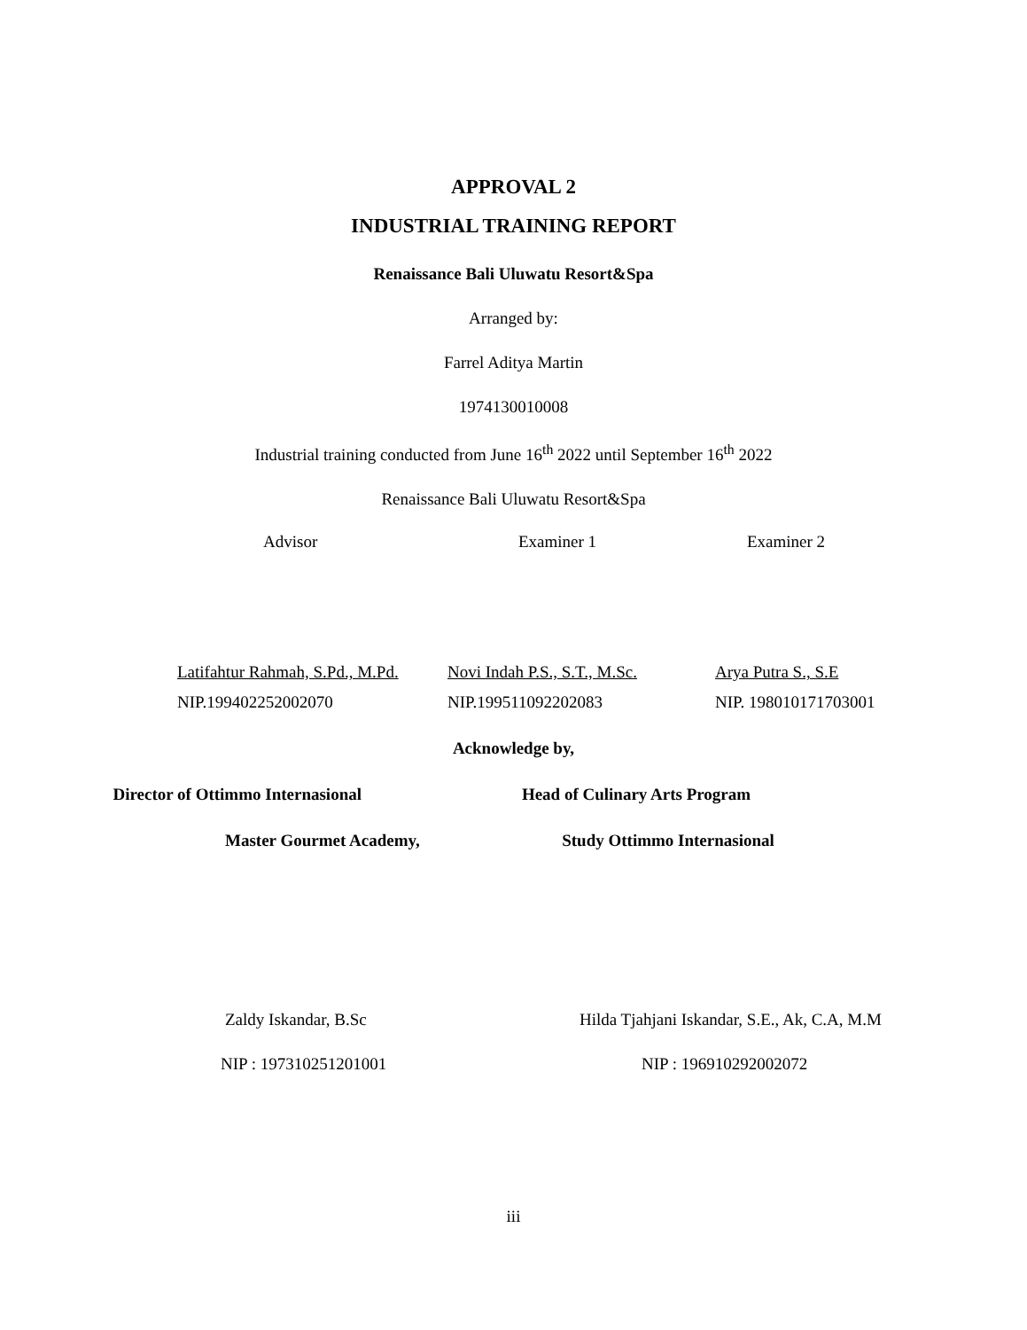APPROVAL 2
INDUSTRIAL TRAINING REPORT
Renaissance Bali Uluwatu Resort&Spa
Arranged by:
Farrel Aditya Martin
1974130010008
Industrial training conducted from June 16<sup>th</sup> 2022 until September 16<sup>th</sup> 2022
Renaissance Bali Uluwatu Resort&Spa
Advisor
Latifahtur Rahmah, S.Pd., M.Pd.
NIP.199402252002070
Examiner 1
Novi Indah P.S., S.T., M.Sc.
NIP.199511092202083
Examiner 2
Arya Putra S., S.E
NIP. 198010171703001
Acknowledge by,
Director of Ottimmo Internasional Head of Culinary Arts Program
Master Gourmet Academy,
Study Ottimmo Internasional
Zaldy Iskandar, B.Sc Hilda Tjahjani Iskandar, S.E., Ak, C.A, M.M
NIP : 197310251201001 NIP : 196910292002072
iii